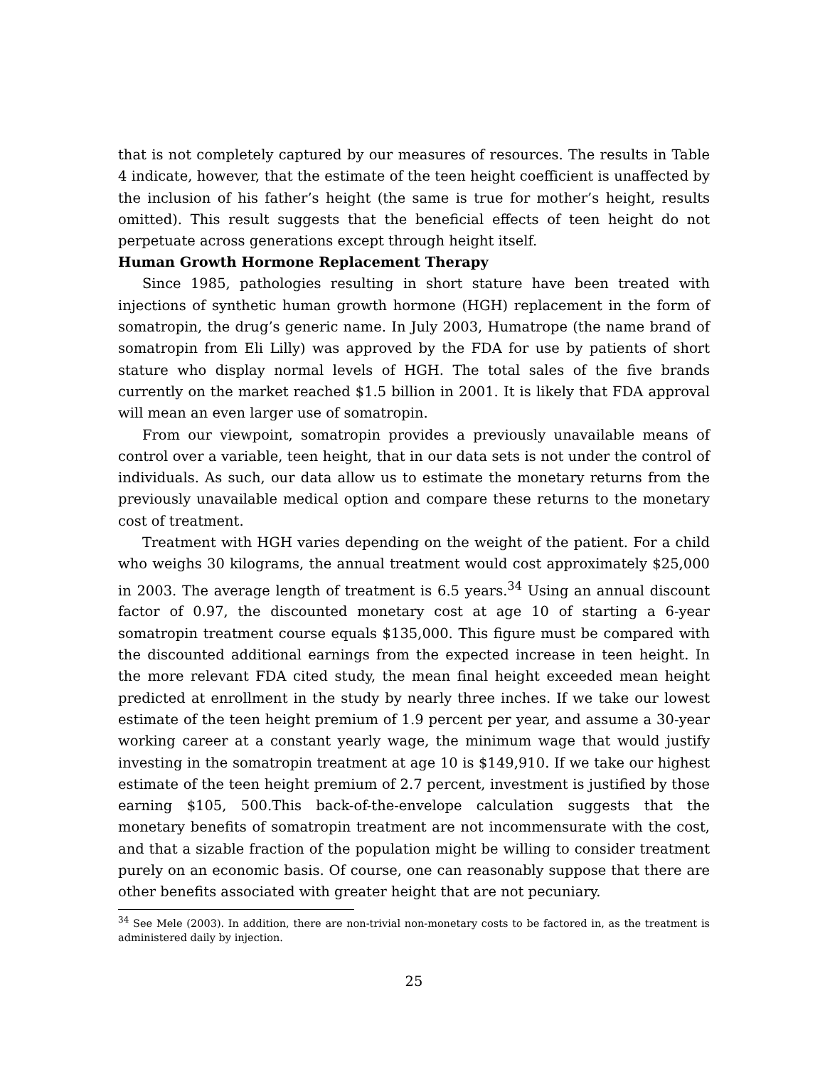that is not completely captured by our measures of resources. The results in Table 4 indicate, however, that the estimate of the teen height coefficient is unaffected by the inclusion of his father’s height (the same is true for mother’s height, results omitted). This result suggests that the beneficial effects of teen height do not perpetuate across generations except through height itself.
Human Growth Hormone Replacement Therapy
Since 1985, pathologies resulting in short stature have been treated with injections of synthetic human growth hormone (HGH) replacement in the form of somatropin, the drug’s generic name. In July 2003, Humatrope (the name brand of somatropin from Eli Lilly) was approved by the FDA for use by patients of short stature who display normal levels of HGH. The total sales of the five brands currently on the market reached $1.5 billion in 2001. It is likely that FDA approval will mean an even larger use of somatropin.
From our viewpoint, somatropin provides a previously unavailable means of control over a variable, teen height, that in our data sets is not under the control of individuals. As such, our data allow us to estimate the monetary returns from the previously unavailable medical option and compare these returns to the monetary cost of treatment.
Treatment with HGH varies depending on the weight of the patient. For a child who weighs 30 kilograms, the annual treatment would cost approximately $25,000 in 2003. The average length of treatment is 6.5 years.<sup>34</sup> Using an annual discount factor of 0.97, the discounted monetary cost at age 10 of starting a 6-year somatropin treatment course equals $135,000. This figure must be compared with the discounted additional earnings from the expected increase in teen height. In the more relevant FDA cited study, the mean final height exceeded mean height predicted at enrollment in the study by nearly three inches. If we take our lowest estimate of the teen height premium of 1.9 percent per year, and assume a 30-year working career at a constant yearly wage, the minimum wage that would justify investing in the somatropin treatment at age 10 is $149,910. If we take our highest estimate of the teen height premium of 2.7 percent, investment is justified by those earning $105, 500.This back-of-the-envelope calculation suggests that the monetary benefits of somatropin treatment are not incommensurate with the cost, and that a sizable fraction of the population might be willing to consider treatment purely on an economic basis. Of course, one can reasonably suppose that there are other benefits associated with greater height that are not pecuniary.
<sup>34</sup> See Mele (2003). In addition, there are non-trivial non-monetary costs to be factored in, as the treatment is administered daily by injection.
25